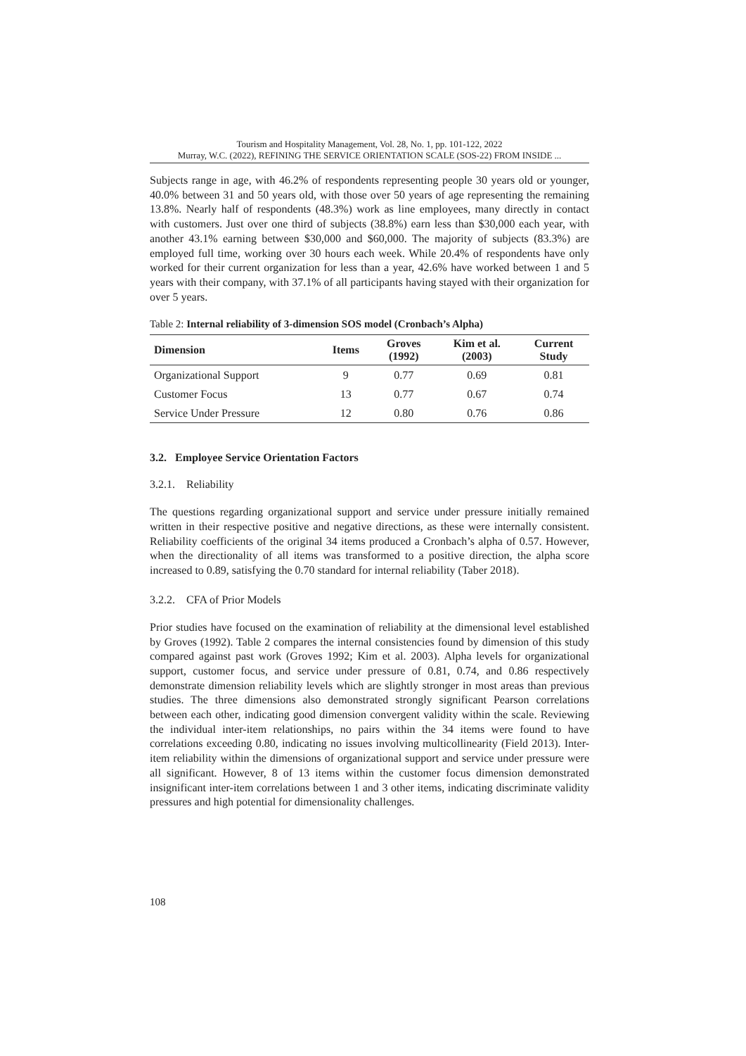Tourism and Hospitality Management, Vol. 28, No. 1, pp. 101-122, 2022
Murray, W.C. (2022), REFINING THE SERVICE ORIENTATION SCALE (SOS-22) FROM INSIDE ...
Subjects range in age, with 46.2% of respondents representing people 30 years old or younger, 40.0% between 31 and 50 years old, with those over 50 years of age representing the remaining 13.8%. Nearly half of respondents (48.3%) work as line employees, many directly in contact with customers. Just over one third of subjects (38.8%) earn less than $30,000 each year, with another 43.1% earning between $30,000 and $60,000. The majority of subjects (83.3%) are employed full time, working over 30 hours each week. While 20.4% of respondents have only worked for their current organization for less than a year, 42.6% have worked between 1 and 5 years with their company, with 37.1% of all participants having stayed with their organization for over 5 years.
Table 2: Internal reliability of 3-dimension SOS model (Cronbach’s Alpha)
| Dimension | Items | Groves (1992) | Kim et al. (2003) | Current Study |
| --- | --- | --- | --- | --- |
| Organizational Support | 9 | 0.77 | 0.69 | 0.81 |
| Customer Focus | 13 | 0.77 | 0.67 | 0.74 |
| Service Under Pressure | 12 | 0.80 | 0.76 | 0.86 |
3.2. Employee Service Orientation Factors
3.2.1. Reliability
The questions regarding organizational support and service under pressure initially remained written in their respective positive and negative directions, as these were internally consistent. Reliability coefficients of the original 34 items produced a Cronbach’s alpha of 0.57. However, when the directionality of all items was transformed to a positive direction, the alpha score increased to 0.89, satisfying the 0.70 standard for internal reliability (Taber 2018).
3.2.2. CFA of Prior Models
Prior studies have focused on the examination of reliability at the dimensional level established by Groves (1992). Table 2 compares the internal consistencies found by dimension of this study compared against past work (Groves 1992; Kim et al. 2003). Alpha levels for organizational support, customer focus, and service under pressure of 0.81, 0.74, and 0.86 respectively demonstrate dimension reliability levels which are slightly stronger in most areas than previous studies. The three dimensions also demonstrated strongly significant Pearson correlations between each other, indicating good dimension convergent validity within the scale. Reviewing the individual inter-item relationships, no pairs within the 34 items were found to have correlations exceeding 0.80, indicating no issues involving multicollinearity (Field 2013). Inter-item reliability within the dimensions of organizational support and service under pressure were all significant. However, 8 of 13 items within the customer focus dimension demonstrated insignificant inter-item correlations between 1 and 3 other items, indicating discriminate validity pressures and high potential for dimensionality challenges.
108